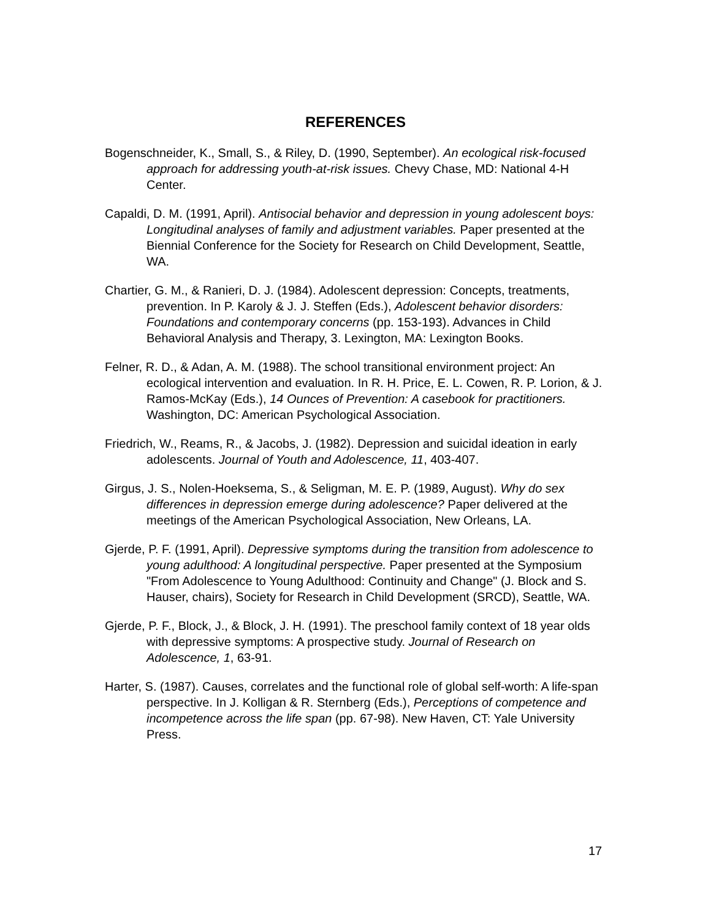REFERENCES
Bogenschneider, K., Small, S., & Riley, D. (1990, September). An ecological risk-focused approach for addressing youth-at-risk issues. Chevy Chase, MD: National 4-H Center.
Capaldi, D. M. (1991, April). Antisocial behavior and depression in young adolescent boys: Longitudinal analyses of family and adjustment variables. Paper presented at the Biennial Conference for the Society for Research on Child Development, Seattle, WA.
Chartier, G. M., & Ranieri, D. J. (1984). Adolescent depression: Concepts, treatments, prevention. In P. Karoly & J. J. Steffen (Eds.), Adolescent behavior disorders: Foundations and contemporary concerns (pp. 153-193). Advances in Child Behavioral Analysis and Therapy, 3. Lexington, MA: Lexington Books.
Felner, R. D., & Adan, A. M. (1988). The school transitional environment project: An ecological intervention and evaluation. In R. H. Price, E. L. Cowen, R. P. Lorion, & J. Ramos-McKay (Eds.), 14 Ounces of Prevention: A casebook for practitioners. Washington, DC: American Psychological Association.
Friedrich, W., Reams, R., & Jacobs, J. (1982). Depression and suicidal ideation in early adolescents. Journal of Youth and Adolescence, 11, 403-407.
Girgus, J. S., Nolen-Hoeksema, S., & Seligman, M. E. P. (1989, August). Why do sex differences in depression emerge during adolescence? Paper delivered at the meetings of the American Psychological Association, New Orleans, LA.
Gjerde, P. F. (1991, April). Depressive symptoms during the transition from adolescence to young adulthood: A longitudinal perspective. Paper presented at the Symposium "From Adolescence to Young Adulthood: Continuity and Change" (J. Block and S. Hauser, chairs), Society for Research in Child Development (SRCD), Seattle, WA.
Gjerde, P. F., Block, J., & Block, J. H. (1991). The preschool family context of 18 year olds with depressive symptoms: A prospective study. Journal of Research on Adolescence, 1, 63-91.
Harter, S. (1987). Causes, correlates and the functional role of global self-worth: A life-span perspective. In J. Kolligan & R. Sternberg (Eds.), Perceptions of competence and incompetence across the life span (pp. 67-98). New Haven, CT: Yale University Press.
17